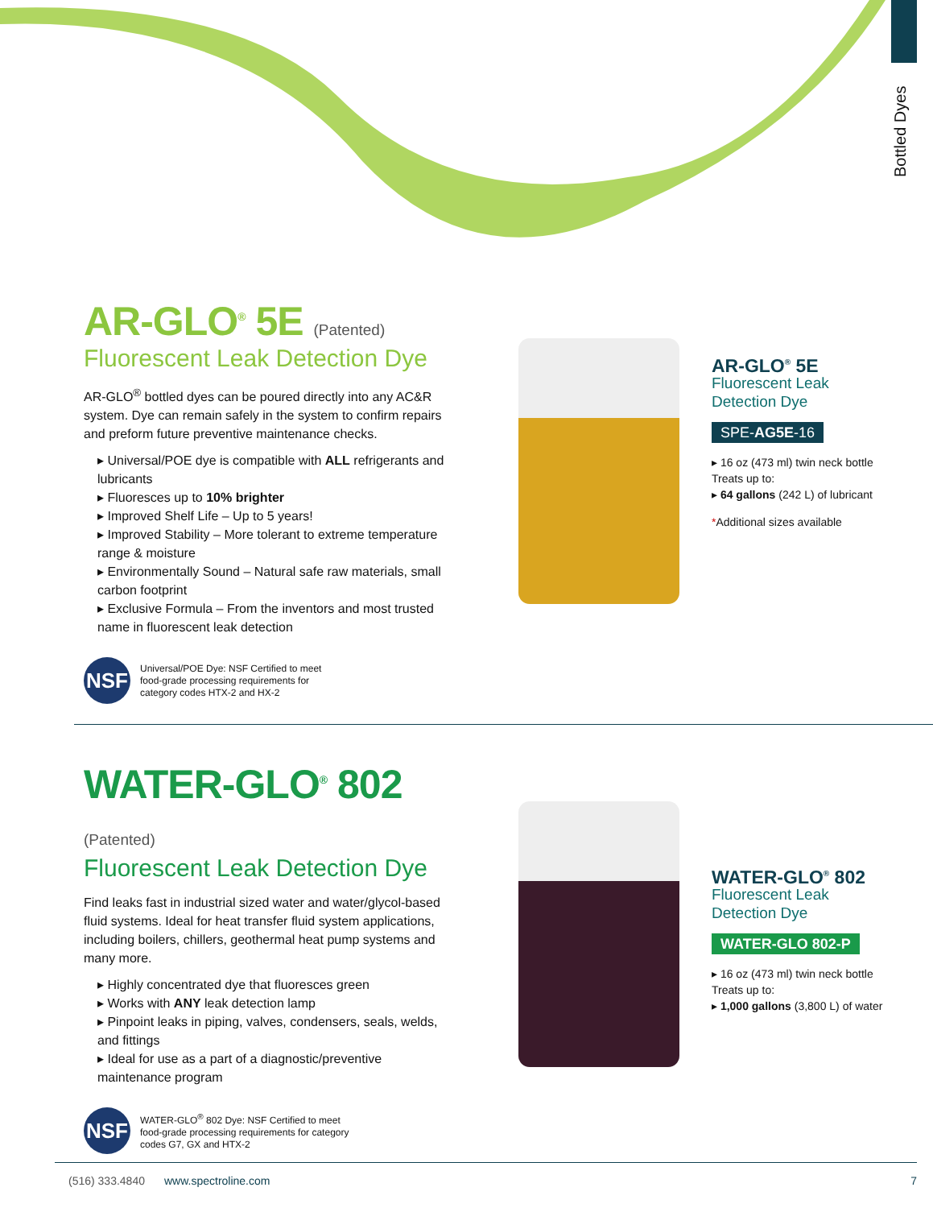Bottled Dyes
AR-GLO<sup>®</sup> 5E (Patented)
Fluorescent Leak Detection Dye
AR-GLO<sup>®</sup> bottled dyes can be poured directly into any AC&R system. Dye can remain safely in the system to confirm repairs and preform future preventive maintenance checks.
▸ Universal/POE dye is compatible with ALL refrigerants and lubricants
▸ Fluoresces up to 10% brighter
▸ Improved Shelf Life – Up to 5 years!
▸ Improved Stability – More tolerant to extreme temperature range & moisture
▸ Environmentally Sound – Natural safe raw materials, small carbon footprint
▸ Exclusive Formula – From the inventors and most trusted name in fluorescent leak detection
NSF Universal/POE Dye: NSF Certified to meet
food-grade processing requirements for
category codes HTX-2 and HX-2
AR-GLO<sup>®</sup> 5E
Fluorescent Leak
Detection Dye
SPE-AG5E-16
▸ 16 oz (473 ml) twin neck bottle
Treats up to:
▸ 64 gallons (242 L) of lubricant
*Additional sizes available
WATER-GLO<sup>®</sup> 802 (Patented)
Fluorescent Leak Detection Dye
Find leaks fast in industrial sized water and water/glycol-based fluid systems. Ideal for heat transfer fluid system applications, including boilers, chillers, geothermal heat pump systems and many more.
▸ Highly concentrated dye that fluoresces green
▸ Works with ANY leak detection lamp
▸ Pinpoint leaks in piping, valves, condensers, seals, welds, and fittings
▸ Ideal for use as a part of a diagnostic/preventive maintenance program
NSF WATER-GLO<sup>®</sup> 802 Dye: NSF Certified to meet
food-grade processing requirements for category
codes G7, GX and HTX-2
WATER-GLO<sup>®</sup> 802
Fluorescent Leak
Detection Dye
WATER-GLO 802-P
▸ 16 oz (473 ml) twin neck bottle
Treats up to:
▸ 1,000 gallons (3,800 L) of water
(516) 333.4840 www.spectroline.com 7